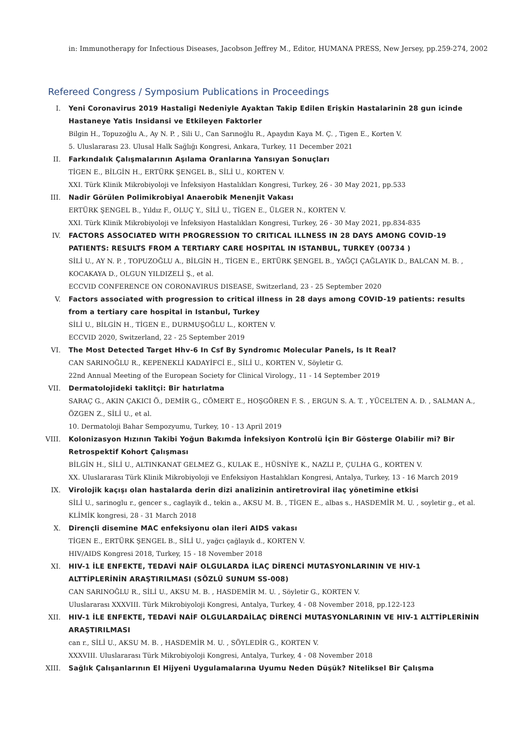in: Immunotherapy for Infectious Diseases, Jacobson Jeffrey M., Editor, HUMANA PRESS, New Jersey, pp.259-274, 2002
Refereed Congress / Symposium Publications in Proceedings
I. Yeni Coronavirus 2019 Hastaligi Nedeniyle Ayaktan Takip Edilen Erişkin Hastalarinin 28 gun icinde Hastaneye Yatis Insidansi ve Etkileyen Faktorler
Bilgin H., Topuzoğlu A., Ay N. P. , Sili U., Can Sarınoğlu R., Apaydın Kaya M. Ç. , Tigen E., Korten V.
5. Uluslararası 23. Ulusal Halk Sağlığı Kongresi, Ankara, Turkey, 11 December 2021
II. Farkındalık Çalışmalarının Aşılama Oranlarına Yansıyan Sonuçları
TİGEN E., BİLGİN H., ERTÜRK ŞENGEL B., SİLİ U., KORTEN V.
XXI. Türk Klinik Mikrobiyoloji ve İnfeksiyon Hastalıkları Kongresi, Turkey, 26 - 30 May 2021, pp.533
III. Nadir Görülen Polimikrobiyal Anaerobik Menenjit Vakası
ERTÜRK ŞENGEL B., Yıldız F., OLUÇ Y., SİLİ U., TİGEN E., ÜLGER N., KORTEN V.
XXI. Türk Klinik Mikrobiyoloji ve İnfeksiyon Hastalıkları Kongresi, Turkey, 26 - 30 May 2021, pp.834-835
IV. FACTORS ASSOCIATED WITH PROGRESSION TO CRITICAL ILLNESS IN 28 DAYS AMONG COVID-19 PATIENTS: RESULTS FROM A TERTIARY CARE HOSPITAL IN ISTANBUL, TURKEY (00734 )
SİLİ U., AY N. P. , TOPUZOĞLU A., BİLGİN H., TİGEN E., ERTÜRK ŞENGEL B., YAĞÇI ÇAĞLAYIK D., BALCAN M. B. , KOCAKAYA D., OLGUN YILDIZELİ Ş., et al.
ECCVID CONFERENCE ON CORONAVIRUS DISEASE, Switzerland, 23 - 25 September 2020
V. Factors associated with progression to critical illness in 28 days among COVID-19 patients: results from a tertiary care hospital in Istanbul, Turkey
SİLİ U., BİLGİN H., TİGEN E., DURMUŞOĞLU L., KORTEN V.
ECCVID 2020, Switzerland, 22 - 25 September 2019
VI. The Most Detected Target Hhv-6 In Csf By Syndromıc Molecular Panels, Is It Real?
CAN SARINOĞLU R., KEPENEKLİ KADAYİFCİ E., SİLİ U., KORTEN V., Söyletir G.
22nd Annual Meeting of the European Society for Clinical Virology., 11 - 14 September 2019
VII. Dermatolojideki taklitçi: Bir hatırlatma
SARAÇ G., AKIN ÇAKICI Ö., DEMİR G., CÖMERT E., HOŞGÖREN F. S. , ERGUN S. A. T. , YÜCELTEN A. D. , SALMAN A., ÖZGEN Z., SİLİ U., et al.
10. Dermatoloji Bahar Sempozyumu, Turkey, 10 - 13 April 2019
VIII. Kolonizasyon Hızının Takibi Yoğun Bakımda İnfeksiyon Kontrolü İçin Bir Gösterge Olabilir mi? Bir Retrospektif Kohort Çalışması
BİLGİN H., SİLİ U., ALTINKANAT GELMEZ G., KULAK E., HÜSNİYE K., NAZLI P., ÇULHA G., KORTEN V.
XX. Uluslararası Türk Klinik Mikrobiyoloji ve Enfeksiyon Hastalıkları Kongresi, Antalya, Turkey, 13 - 16 March 2019
IX. Virolojik kaçışı olan hastalarda derin dizi analizinin antiretroviral ilaç yönetimine etkisi
SİLİ U., sarinoglu r., gencer s., caglayik d., tekin a., AKSU M. B. , TİGEN E., albas s., HASDEMİR M. U. , soyletir g., et al.
KLİMİK kongresi, 28 - 31 March 2018
X. Dirençli disemine MAC enfeksiyonu olan ileri AIDS vakası
TİGEN E., ERTÜRK ŞENGEL B., SİLİ U., yağcı çağlayık d., KORTEN V.
HIV/AIDS Kongresi 2018, Turkey, 15 - 18 November 2018
XI. HIV-1 İLE ENFEKTE, TEDAVİ NAİF OLGULARDA İLAÇ DİRENCİ MUTASYONLARININ VE HIV-1 ALTTİPLERİNİN ARAŞTIRILMASI (SÖZLÜ SUNUM SS-008)
CAN SARINOĞLU R., SİLİ U., AKSU M. B. , HASDEMİR M. U. , Söyletir G., KORTEN V.
Uluslararası XXXVIII. Türk Mikrobiyoloji Kongresi, Antalya, Turkey, 4 - 08 November 2018, pp.122-123
XII. HIV-1 İLE ENFEKTE, TEDAVİ NAİF OLGULARDAİLAÇ DİRENCİ MUTASYONLARININ VE HIV-1 ALTTİPLERİNİN ARAŞTIRILMASI
can r., SİLİ U., AKSU M. B. , HASDEMİR M. U. , SÖYLEDİR G., KORTEN V.
XXXVIII. Uluslararası Türk Mikrobiyoloji Kongresi, Antalya, Turkey, 4 - 08 November 2018
XIII. Sağlık Çalışanlarının El Hijyeni Uygulamalarına Uyumu Neden Düşük? Niteliksel Bir Çalışma